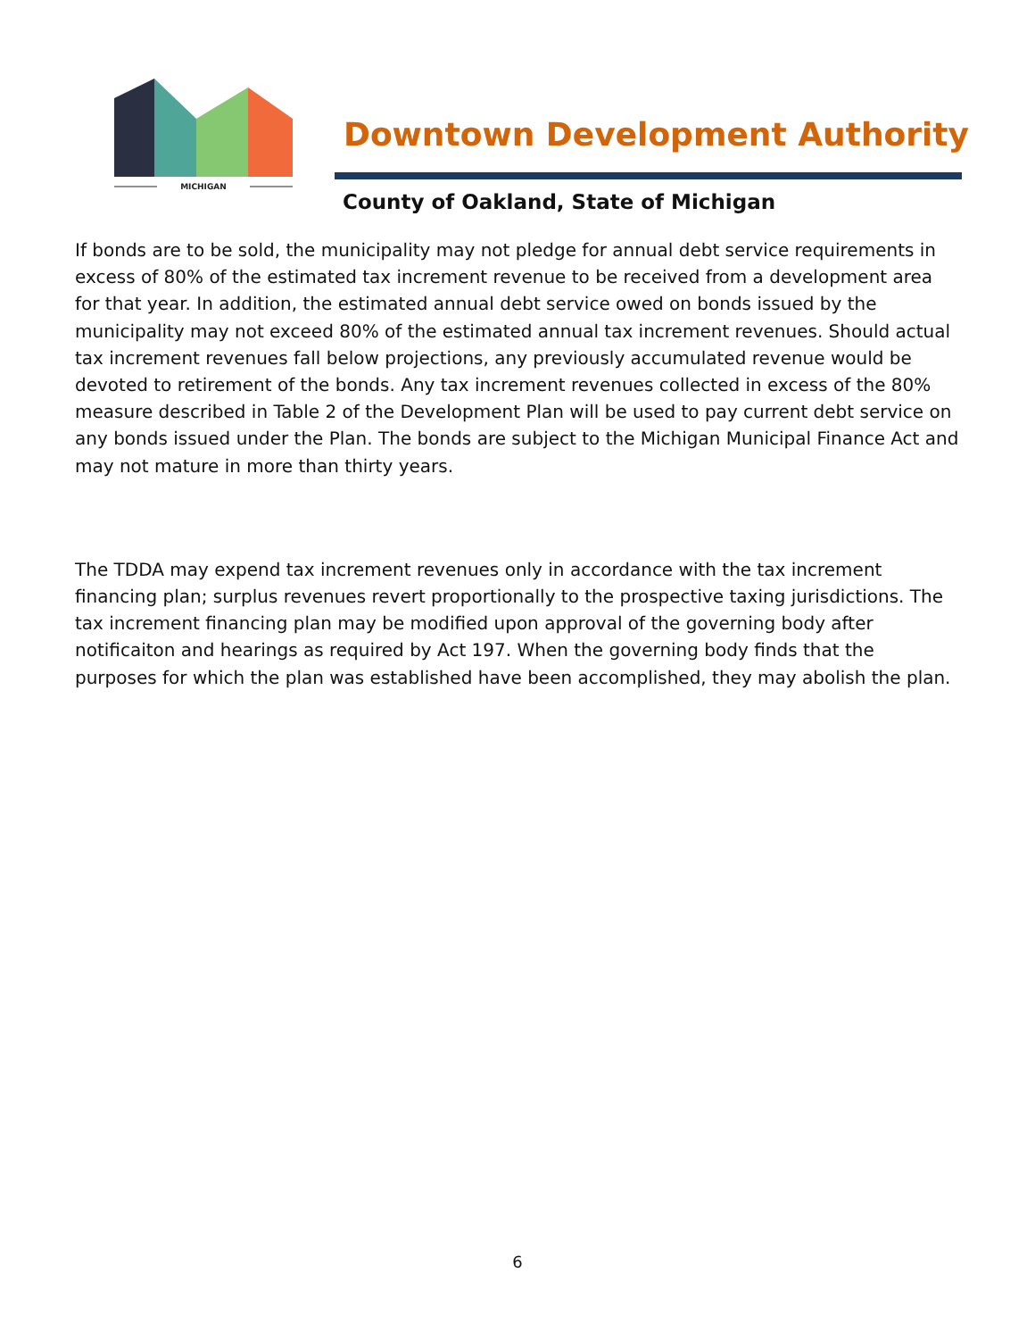MICHIGAN
Downtown Development Authority
County of Oakland, State of Michigan
If bonds are to be sold, the municipality may not pledge for annual debt service requirements in excess of 80% of the estimated tax increment revenue to be received from a development area for that year. In addition, the estimated annual debt service owed on bonds issued by the municipality may not exceed 80% of the estimated annual tax increment revenues. Should actual tax increment revenues fall below projections, any previously accumulated revenue would be devoted to retirement of the bonds. Any tax increment revenues collected in excess of the 80% measure described in Table 2 of the Development Plan will be used to pay current debt service on any bonds issued under the Plan. The bonds are subject to the Michigan Municipal Finance Act and may not mature in more than thirty years.
The TDDA may expend tax increment revenues only in accordance with the tax increment financing plan; surplus revenues revert proportionally to the prospective taxing jurisdictions. The tax increment financing plan may be modified upon approval of the governing body after notificaiton and hearings as required by Act 197. When the governing body finds that the purposes for which the plan was established have been accomplished, they may abolish the plan.
6